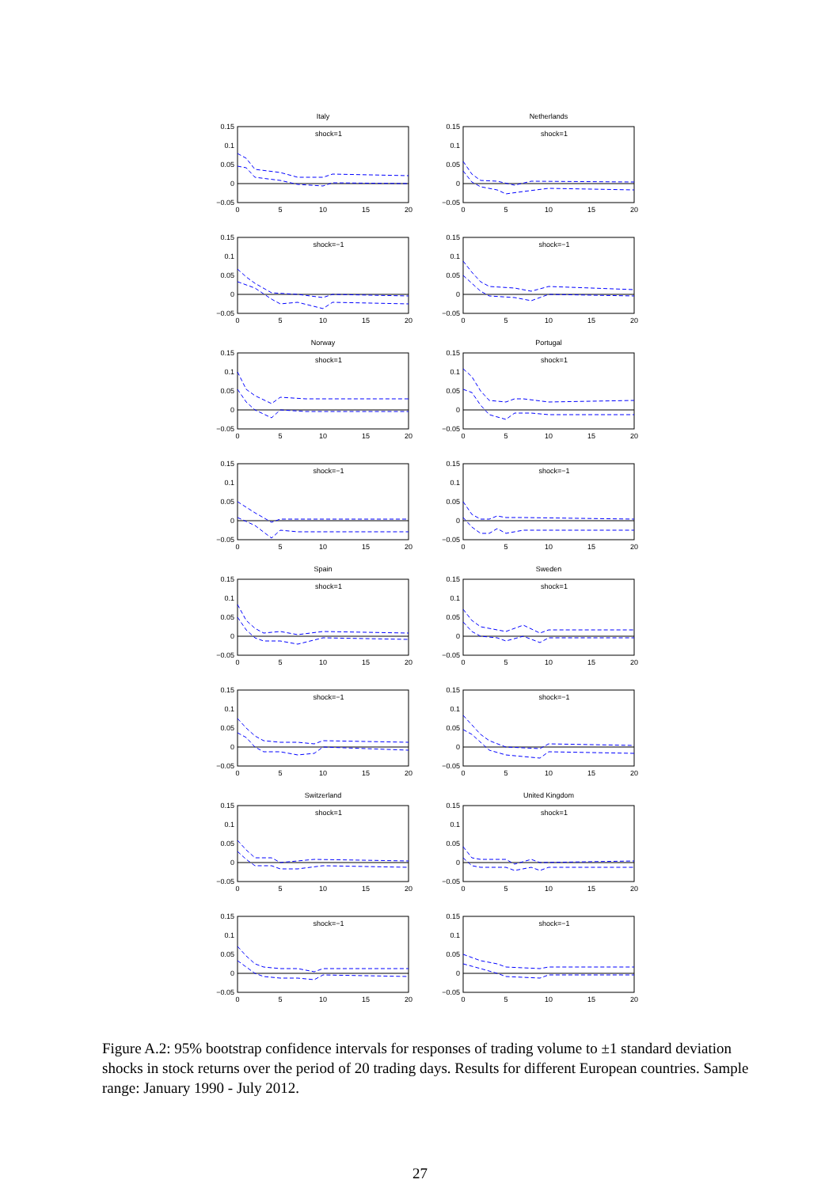Italy
0.15
0.1
0.05
0
−0.05
0
5
10
15
20
shock=1
Netherlands
0.15
0.1
0.05
0
−0.05
0
5
10
15
20
shock=1
0.15
0.1
0.05
0
−0.05
0
5
10
15
20
shock=−1
0.15
0.1
0.05
0
−0.05
0
5
10
15
20
shock=−1
Norway
0.15
0.1
0.05
0
−0.05
0
5
10
15
20
shock=1
Portugal
0.15
0.1
0.05
0
−0.05
0
5
10
15
20
shock=1
0.15
0.1
0.05
0
−0.05
0
5
10
15
20
shock=−1
0.15
0.1
0.05
0
−0.05
0
5
10
15
20
shock=−1
Spain
0.15
0.1
0.05
0
−0.05
0
5
10
15
20
shock=1
Sweden
0.15
0.1
0.05
0
−0.05
0
5
10
15
20
shock=1
0.15
0.1
0.05
0
−0.05
0
5
10
15
20
shock=−1
0.15
0.1
0.05
0
−0.05
0
5
10
15
20
shock=−1
Switzerland
0.15
0.1
0.05
0
−0.05
0
5
10
15
20
shock=1
United Kingdom
0.15
0.1
0.05
0
−0.05
0
5
10
15
20
shock=1
0.15
0.1
0.05
0
−0.05
0
5
10
15
20
shock=−1
0.15
0.1
0.05
0
−0.05
0
5
10
15
20
shock=−1
Figure A.2: 95% bootstrap confidence intervals for responses of trading volume to ±1 standard deviation shocks in stock returns over the period of 20 trading days. Results for different European countries. Sample range: January 1990 - July 2012.
27